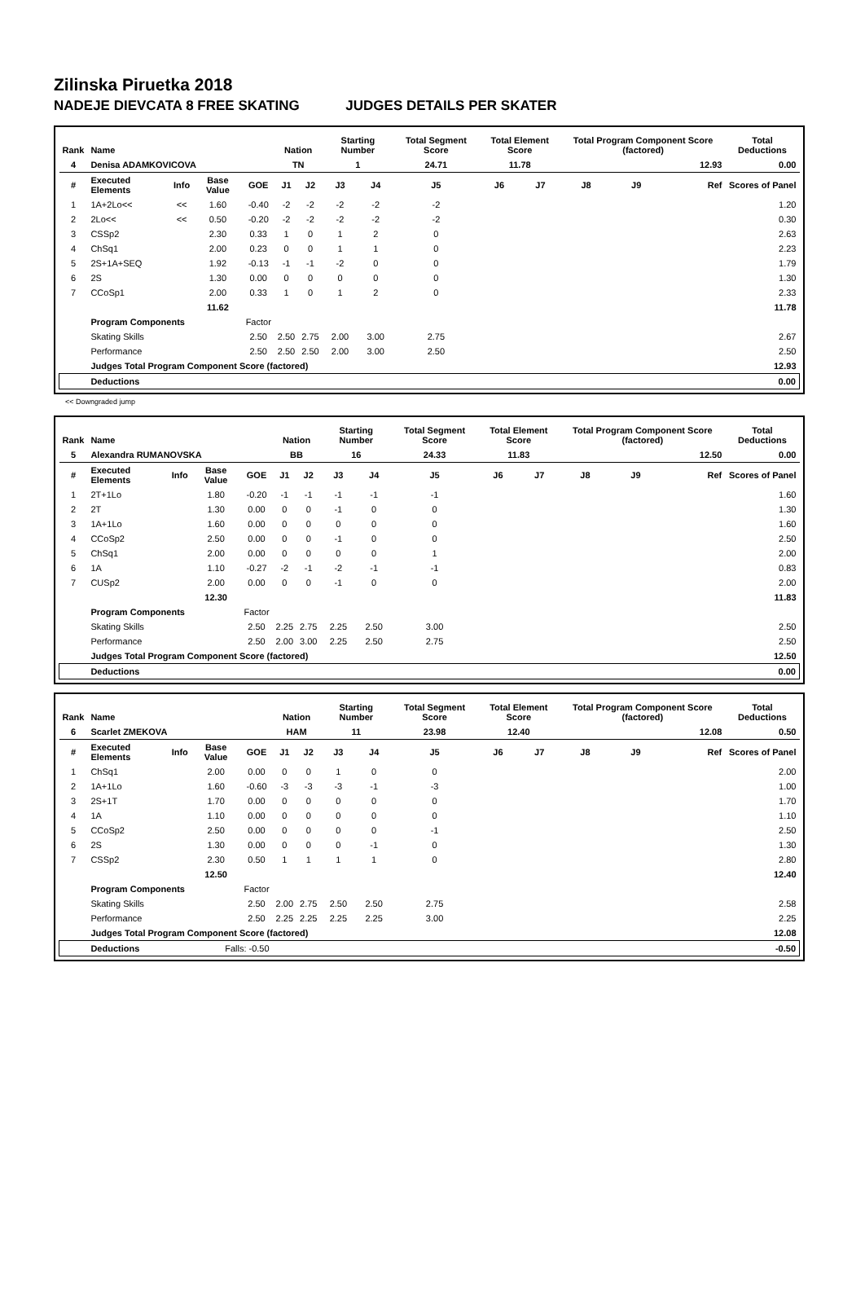Zilinska Piruetka 2018
NADEJE DIEVCATA 8 FREE SKATING JUDGES DETAILS PER SKATER
| Rank | Name | | | | Nation | | Starting Number | | Total Segment Score | Total Element Score | | Total Program Component Score (factored) | | | Total Deductions |
| --- | --- | --- | --- | --- | --- | --- | --- | --- | --- | --- | --- | --- | --- | --- | --- |
| 4 | Denisa ADAMKOVICOVA | | | | TN | | 1 | | 24.71 | 11.78 | | 12.93 | | | 0.00 |
| # | Executed Elements | Info | Base Value | GOE | J1 | J2 | J3 | J4 | J5 | J6 | J7 | J8 | J9 | Ref | Scores of Panel |
| 1 | 1A+2Lo<< | << | 1.60 | -0.40 | -2 | -2 | -2 | -2 | -2 | | | | | | 1.20 |
| 2 | 2Lo<< | << | 0.50 | -0.20 | -2 | -2 | -2 | -2 | -2 | | | | | | 0.30 |
| 3 | CSSp2 | | 2.30 | 0.33 | 1 | 0 | 1 | 2 | 0 | | | | | | 2.63 |
| 4 | ChSq1 | | 2.00 | 0.23 | 0 | 0 | 1 | 1 | 0 | | | | | | 2.23 |
| 5 | 2S+1A+SEQ | | 1.92 | -0.13 | -1 | -1 | -2 | 0 | 0 | | | | | | 1.79 |
| 6 | 2S | | 1.30 | 0.00 | 0 | 0 | 0 | 0 | 0 | | | | | | 1.30 |
| 7 | CCoSp1 | | 2.00 | 0.33 | 1 | 0 | 1 | 2 | 0 | | | | | | 2.33 |
| | | | 11.62 | | | | | | | | | | | | 11.78 |
| | Program Components | | | Factor | | | | | | | | | | | |
| | Skating Skills | | | 2.50 | 2.50 | 2.75 | 2.00 | 3.00 | 2.75 | | | | | | 2.67 |
| | Performance | | | 2.50 | 2.50 | 2.50 | 2.00 | 3.00 | 2.50 | | | | | | 2.50 |
| | Judges Total Program Component Score (factored) | | | | | | | | | | | | | | 12.93 |
| | Deductions | | | | | | | | | | | | | | 0.00 |
<< Downgraded jump
| Rank | Name | | | | Nation | | Starting Number | | Total Segment Score | Total Element Score | | Total Program Component Score (factored) | | | Total Deductions |
| --- | --- | --- | --- | --- | --- | --- | --- | --- | --- | --- | --- | --- | --- | --- | --- |
| 5 | Alexandra RUMANOVSKA | | | | BB | | 16 | | 24.33 | 11.83 | | 12.50 | | | 0.00 |
| # | Executed Elements | Info | Base Value | GOE | J1 | J2 | J3 | J4 | J5 | J6 | J7 | J8 | J9 | Ref | Scores of Panel |
| 1 | 2T+1Lo | | 1.80 | -0.20 | -1 | -1 | -1 | -1 | -1 | | | | | | 1.60 |
| 2 | 2T | | 1.30 | 0.00 | 0 | 0 | -1 | 0 | 0 | | | | | | 1.30 |
| 3 | 1A+1Lo | | 1.60 | 0.00 | 0 | 0 | 0 | 0 | 0 | | | | | | 1.60 |
| 4 | CCoSp2 | | 2.50 | 0.00 | 0 | 0 | -1 | 0 | 0 | | | | | | 2.50 |
| 5 | ChSq1 | | 2.00 | 0.00 | 0 | 0 | 0 | 0 | 1 | | | | | | 2.00 |
| 6 | 1A | | 1.10 | -0.27 | -2 | -1 | -2 | -1 | -1 | | | | | | 0.83 |
| 7 | CUSp2 | | 2.00 | 0.00 | 0 | 0 | -1 | 0 | 0 | | | | | | 2.00 |
| | | | 12.30 | | | | | | | | | | | | 11.83 |
| | Program Components | | | Factor | | | | | | | | | | | |
| | Skating Skills | | | 2.50 | 2.25 | 2.75 | 2.25 | 2.50 | 3.00 | | | | | | 2.50 |
| | Performance | | | 2.50 | 2.00 | 3.00 | 2.25 | 2.50 | 2.75 | | | | | | 2.50 |
| | Judges Total Program Component Score (factored) | | | | | | | | | | | | | | 12.50 |
| | Deductions | | | | | | | | | | | | | | 0.00 |
| Rank | Name | | | | Nation | | Starting Number | | Total Segment Score | Total Element Score | | Total Program Component Score (factored) | | | Total Deductions |
| --- | --- | --- | --- | --- | --- | --- | --- | --- | --- | --- | --- | --- | --- | --- | --- |
| 6 | Scarlet ZMEKOVA | | | | HAM | | 11 | | 23.98 | 12.40 | | 12.08 | | | 0.50 |
| # | Executed Elements | Info | Base Value | GOE | J1 | J2 | J3 | J4 | J5 | J6 | J7 | J8 | J9 | Ref | Scores of Panel |
| 1 | ChSq1 | | 2.00 | 0.00 | 0 | 0 | 1 | 0 | 0 | | | | | | 2.00 |
| 2 | 1A+1Lo | | 1.60 | -0.60 | -3 | -3 | -3 | -1 | -3 | | | | | | 1.00 |
| 3 | 2S+1T | | 1.70 | 0.00 | 0 | 0 | 0 | 0 | 0 | | | | | | 1.70 |
| 4 | 1A | | 1.10 | 0.00 | 0 | 0 | 0 | 0 | 0 | | | | | | 1.10 |
| 5 | CCoSp2 | | 2.50 | 0.00 | 0 | 0 | 0 | 0 | -1 | | | | | | 2.50 |
| 6 | 2S | | 1.30 | 0.00 | 0 | 0 | 0 | -1 | 0 | | | | | | 1.30 |
| 7 | CSSp2 | | 2.30 | 0.50 | 1 | 1 | 1 | 1 | 0 | | | | | | 2.80 |
| | | | 12.50 | | | | | | | | | | | | 12.40 |
| | Program Components | | | Factor | | | | | | | | | | | |
| | Skating Skills | | | 2.50 | 2.00 | 2.75 | 2.50 | 2.50 | 2.75 | | | | | | 2.58 |
| | Performance | | | 2.50 | 2.25 | 2.25 | 2.25 | 2.25 | 3.00 | | | | | | 2.25 |
| | Judges Total Program Component Score (factored) | | | | | | | | | | | | | | 12.08 |
| | Deductions | | Falls: -0.50 | | | | | | | | | | | | -0.50 |